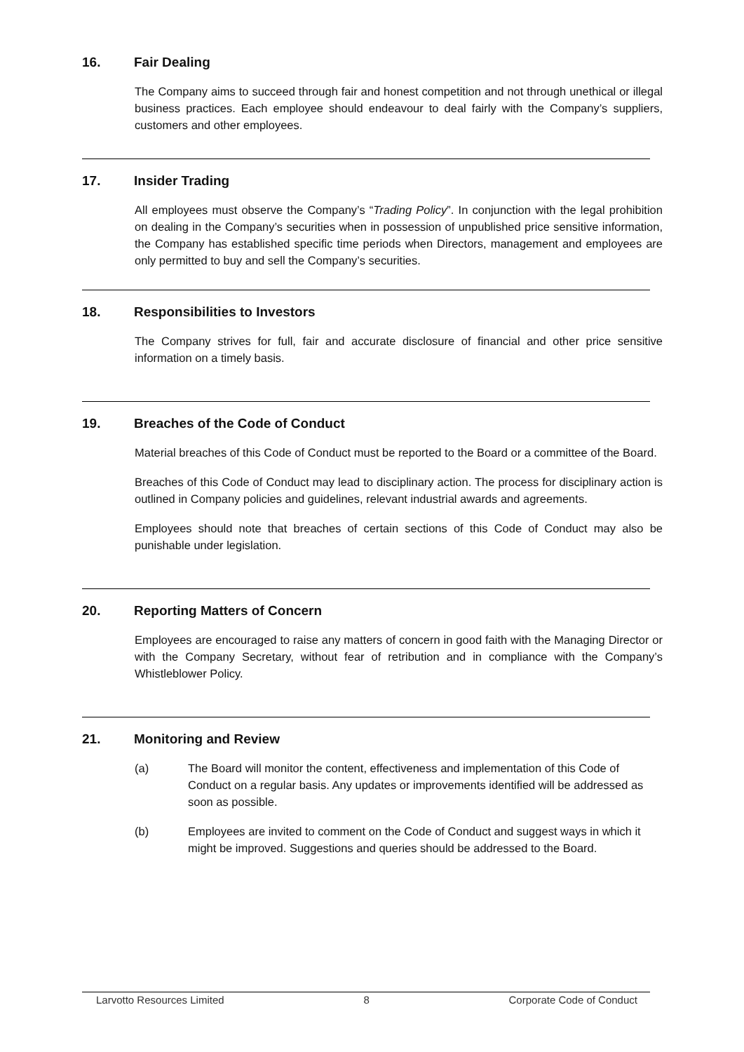16. Fair Dealing
The Company aims to succeed through fair and honest competition and not through unethical or illegal business practices. Each employee should endeavour to deal fairly with the Company’s suppliers, customers and other employees.
17. Insider Trading
All employees must observe the Company’s “Trading Policy”. In conjunction with the legal prohibition on dealing in the Company’s securities when in possession of unpublished price sensitive information, the Company has established specific time periods when Directors, management and employees are only permitted to buy and sell the Company’s securities.
18. Responsibilities to Investors
The Company strives for full, fair and accurate disclosure of financial and other price sensitive information on a timely basis.
19. Breaches of the Code of Conduct
Material breaches of this Code of Conduct must be reported to the Board or a committee of the Board.
Breaches of this Code of Conduct may lead to disciplinary action. The process for disciplinary action is outlined in Company policies and guidelines, relevant industrial awards and agreements.
Employees should note that breaches of certain sections of this Code of Conduct may also be punishable under legislation.
20. Reporting Matters of Concern
Employees are encouraged to raise any matters of concern in good faith with the Managing Director or with the Company Secretary, without fear of retribution and in compliance with the Company’s Whistleblower Policy.
21. Monitoring and Review
(a) The Board will monitor the content, effectiveness and implementation of this Code of Conduct on a regular basis. Any updates or improvements identified will be addressed as soon as possible.
(b) Employees are invited to comment on the Code of Conduct and suggest ways in which it might be improved. Suggestions and queries should be addressed to the Board.
Larvotto Resources Limited 8 Corporate Code of Conduct